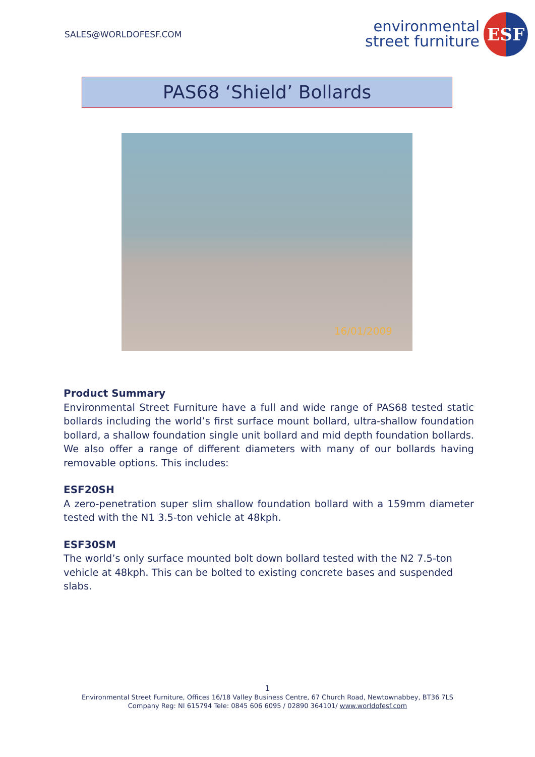SALES@WORLDOFESF.COM
environmental
street furniture
ESF
PAS68 ‘Shield’ Bollards
16/01/2009
Product Summary
Environmental Street Furniture have a full and wide range of PAS68 tested static bollards including the world’s first surface mount bollard, ultra-shallow foundation bollard, a shallow foundation single unit bollard and mid depth foundation bollards. We also offer a range of different diameters with many of our bollards having removable options. This includes:
ESF20SH
A zero-penetration super slim shallow foundation bollard with a 159mm diameter tested with the N1 3.5-ton vehicle at 48kph.
ESF30SM
The world’s only surface mounted bolt down bollard tested with the N2 7.5-ton vehicle at 48kph. This can be bolted to existing concrete bases and suspended slabs.
1
Environmental Street Furniture, Offices 16/18 Valley Business Centre, 67 Church Road, Newtownabbey, BT36 7LS
Company Reg: NI 615794 Tele: 0845 606 6095 / 02890 364101/ www.worldofesf.com